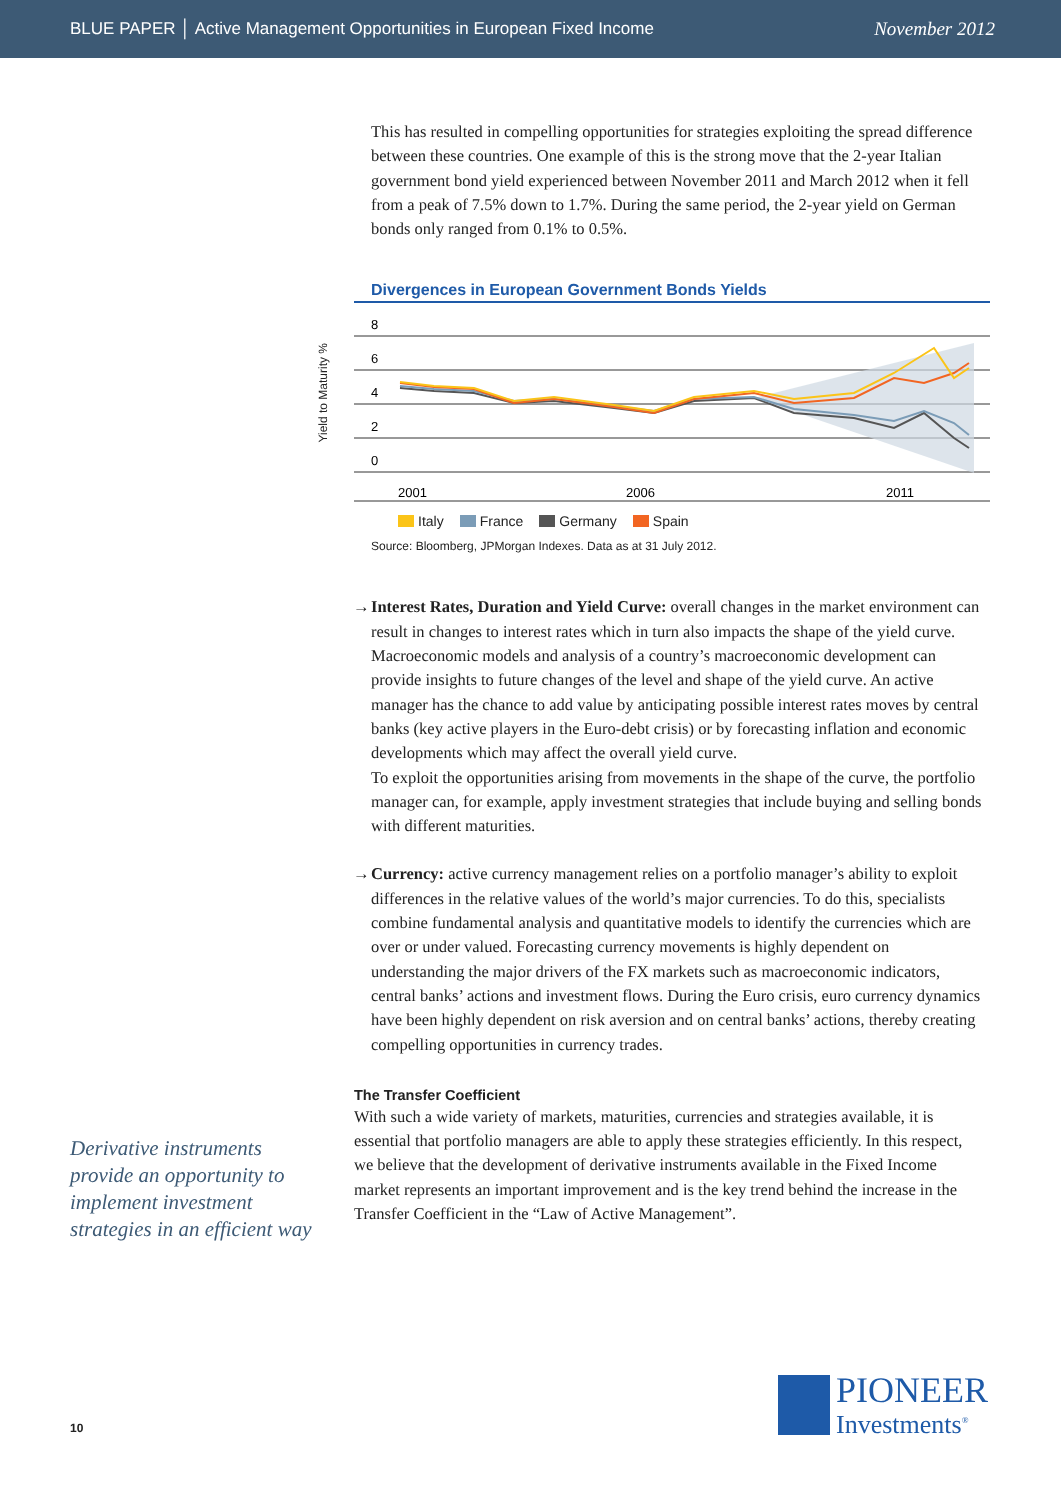BLUE PAPER │ Active Management Opportunities in European Fixed Income
November 2012
This has resulted in compelling opportunities for strategies exploiting the spread difference between these countries. One example of this is the strong move that the 2-year Italian government bond yield experienced between November 2011 and March 2012 when it fell from a peak of 7.5% down to 1.7%. During the same period, the 2-year yield on German bonds only ranged from 0.1% to 0.5%.
Divergences in European Government Bonds Yields
Yield to Maturity %
8
6
4
2
0
2001
2006
2011
Italy France Germany Spain
Source: Bloomberg, JPMorgan Indexes. Data as at 31 July 2012.
→ Interest Rates, Duration and Yield Curve: overall changes in the market environment can result in changes to interest rates which in turn also impacts the shape of the yield curve. Macroeconomic models and analysis of a country’s macroeconomic development can provide insights to future changes of the level and shape of the yield curve. An active manager has the chance to add value by anticipating possible interest rates moves by central banks (key active players in the Euro-debt crisis) or by forecasting inflation and economic developments which may affect the overall yield curve.
To exploit the opportunities arising from movements in the shape of the curve, the portfolio manager can, for example, apply investment strategies that include buying and selling bonds with different maturities.
→ Currency: active currency management relies on a portfolio manager’s ability to exploit differences in the relative values of the world’s major currencies. To do this, specialists combine fundamental analysis and quantitative models to identify the currencies which are over or under valued. Forecasting currency movements is highly dependent on understanding the major drivers of the FX markets such as macroeconomic indicators, central banks’ actions and investment flows. During the Euro crisis, euro currency dynamics have been highly dependent on risk aversion and on central banks’ actions, thereby creating compelling opportunities in currency trades.
The Transfer Coefficient
With such a wide variety of markets, maturities, currencies and strategies available, it is essential that portfolio managers are able to apply these strategies efficiently. In this respect, we believe that the development of derivative instruments available in the Fixed Income market represents an important improvement and is the key trend behind the increase in the Transfer Coefficient in the “Law of Active Management”.
Derivative instruments provide an opportunity to implement investment strategies in an efficient way
10
PIONEER
Investments<sup>®</sup>